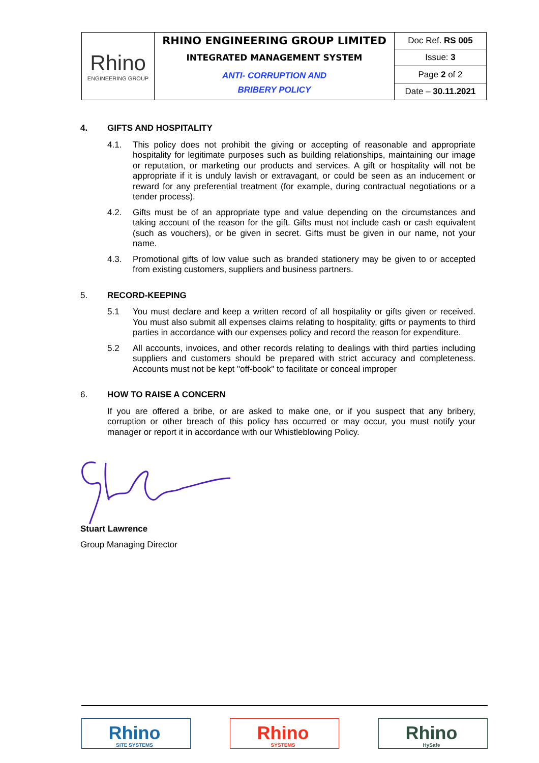| Rhino ENGINEERING GROUP | RHINO ENGINEERING GROUP LIMITED | Doc Ref. RS 005 |
| | INTEGRATED MANAGEMENT SYSTEM | Issue: 3 |
| | ANTI- CORRUPTION AND BRIBERY POLICY | Page 2 of 2 |
| | | Date – 30.11.2021 |
4. GIFTS AND HOSPITALITY
4.1. This policy does not prohibit the giving or accepting of reasonable and appropriate hospitality for legitimate purposes such as building relationships, maintaining our image or reputation, or marketing our products and services. A gift or hospitality will not be appropriate if it is unduly lavish or extravagant, or could be seen as an inducement or reward for any preferential treatment (for example, during contractual negotiations or a tender process).
4.2. Gifts must be of an appropriate type and value depending on the circumstances and taking account of the reason for the gift. Gifts must not include cash or cash equivalent (such as vouchers), or be given in secret. Gifts must be given in our name, not your name.
4.3. Promotional gifts of low value such as branded stationery may be given to or accepted from existing customers, suppliers and business partners.
5. RECORD-KEEPING
5.1 You must declare and keep a written record of all hospitality or gifts given or received. You must also submit all expenses claims relating to hospitality, gifts or payments to third parties in accordance with our expenses policy and record the reason for expenditure.
5.2 All accounts, invoices, and other records relating to dealings with third parties including suppliers and customers should be prepared with strict accuracy and completeness. Accounts must not be kept "off-book" to facilitate or conceal improper
6. HOW TO RAISE A CONCERN
If you are offered a bribe, or are asked to make one, or if you suspect that any bribery, corruption or other breach of this policy has occurred or may occur, you must notify your manager or report it in accordance with our Whistleblowing Policy.
Stuart Lawrence
Group Managing Director
Rhino
SITE SYSTEMS
Rhino
SYSTEMS
Rhino
HySafe